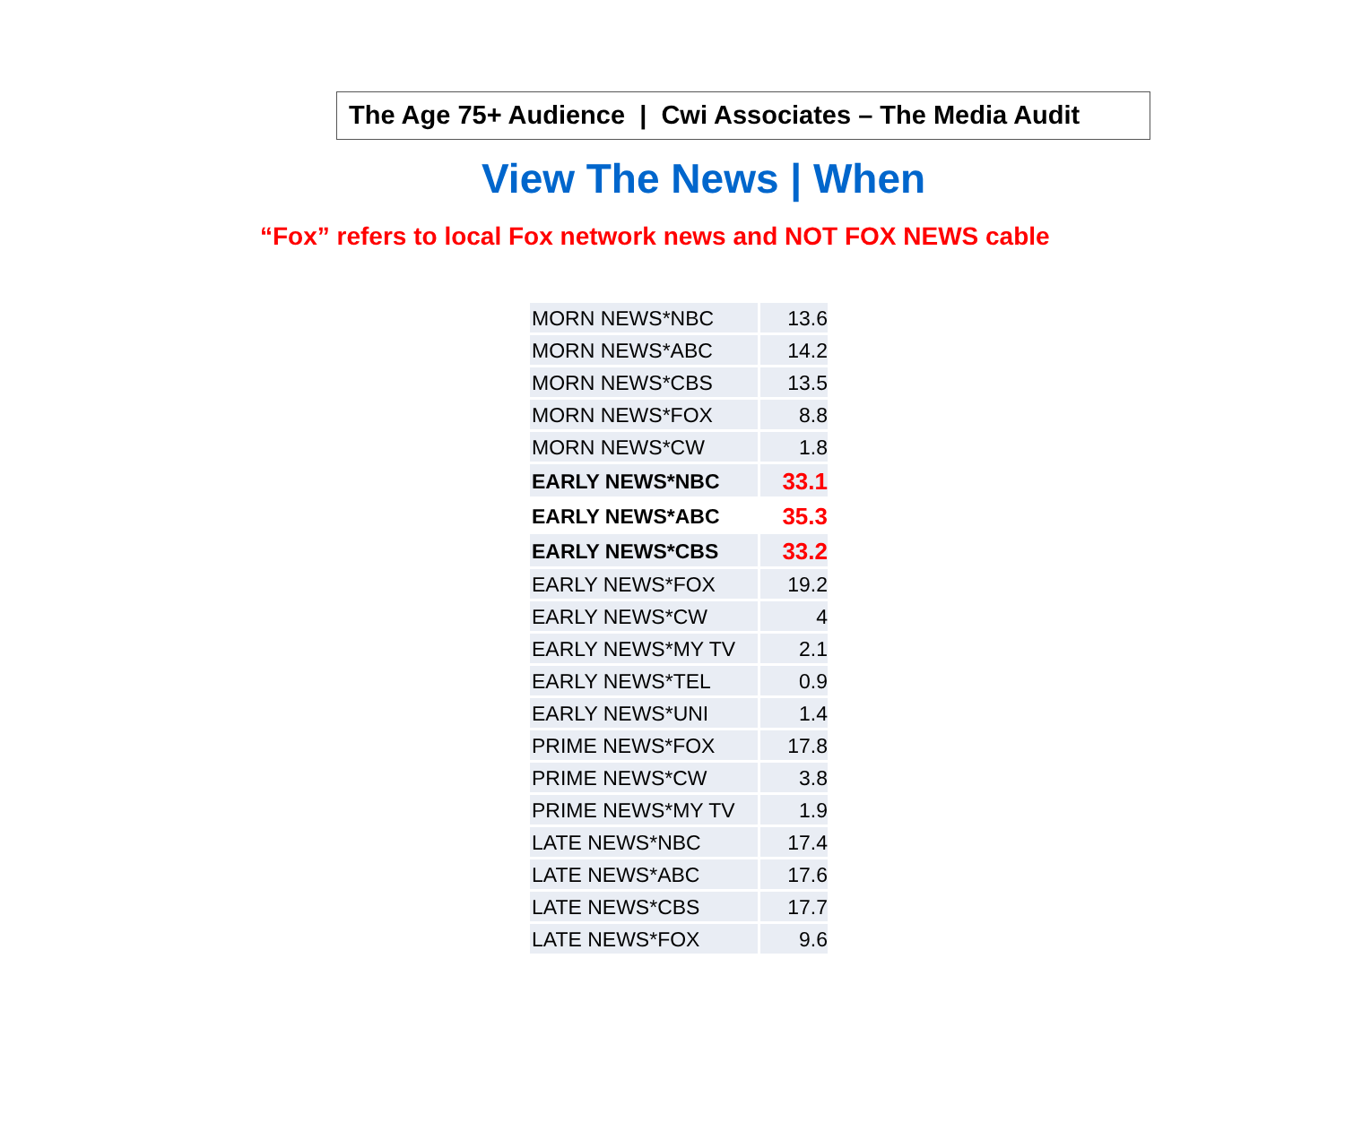The Age 75+ Audience | Cwi Associates – The Media Audit
View The News | When
“Fox” refers to local Fox network news and NOT FOX NEWS cable
| MORN NEWS*NBC | 13.6 |
| MORN NEWS*ABC | 14.2 |
| MORN NEWS*CBS | 13.5 |
| MORN NEWS*FOX | 8.8 |
| MORN NEWS*CW | 1.8 |
| EARLY NEWS*NBC | 33.1 |
| EARLY NEWS*ABC | 35.3 |
| EARLY NEWS*CBS | 33.2 |
| EARLY NEWS*FOX | 19.2 |
| EARLY NEWS*CW | 4 |
| EARLY NEWS*MY TV | 2.1 |
| EARLY NEWS*TEL | 0.9 |
| EARLY NEWS*UNI | 1.4 |
| PRIME NEWS*FOX | 17.8 |
| PRIME NEWS*CW | 3.8 |
| PRIME NEWS*MY TV | 1.9 |
| LATE NEWS*NBC | 17.4 |
| LATE NEWS*ABC | 17.6 |
| LATE NEWS*CBS | 17.7 |
| LATE NEWS*FOX | 9.6 |